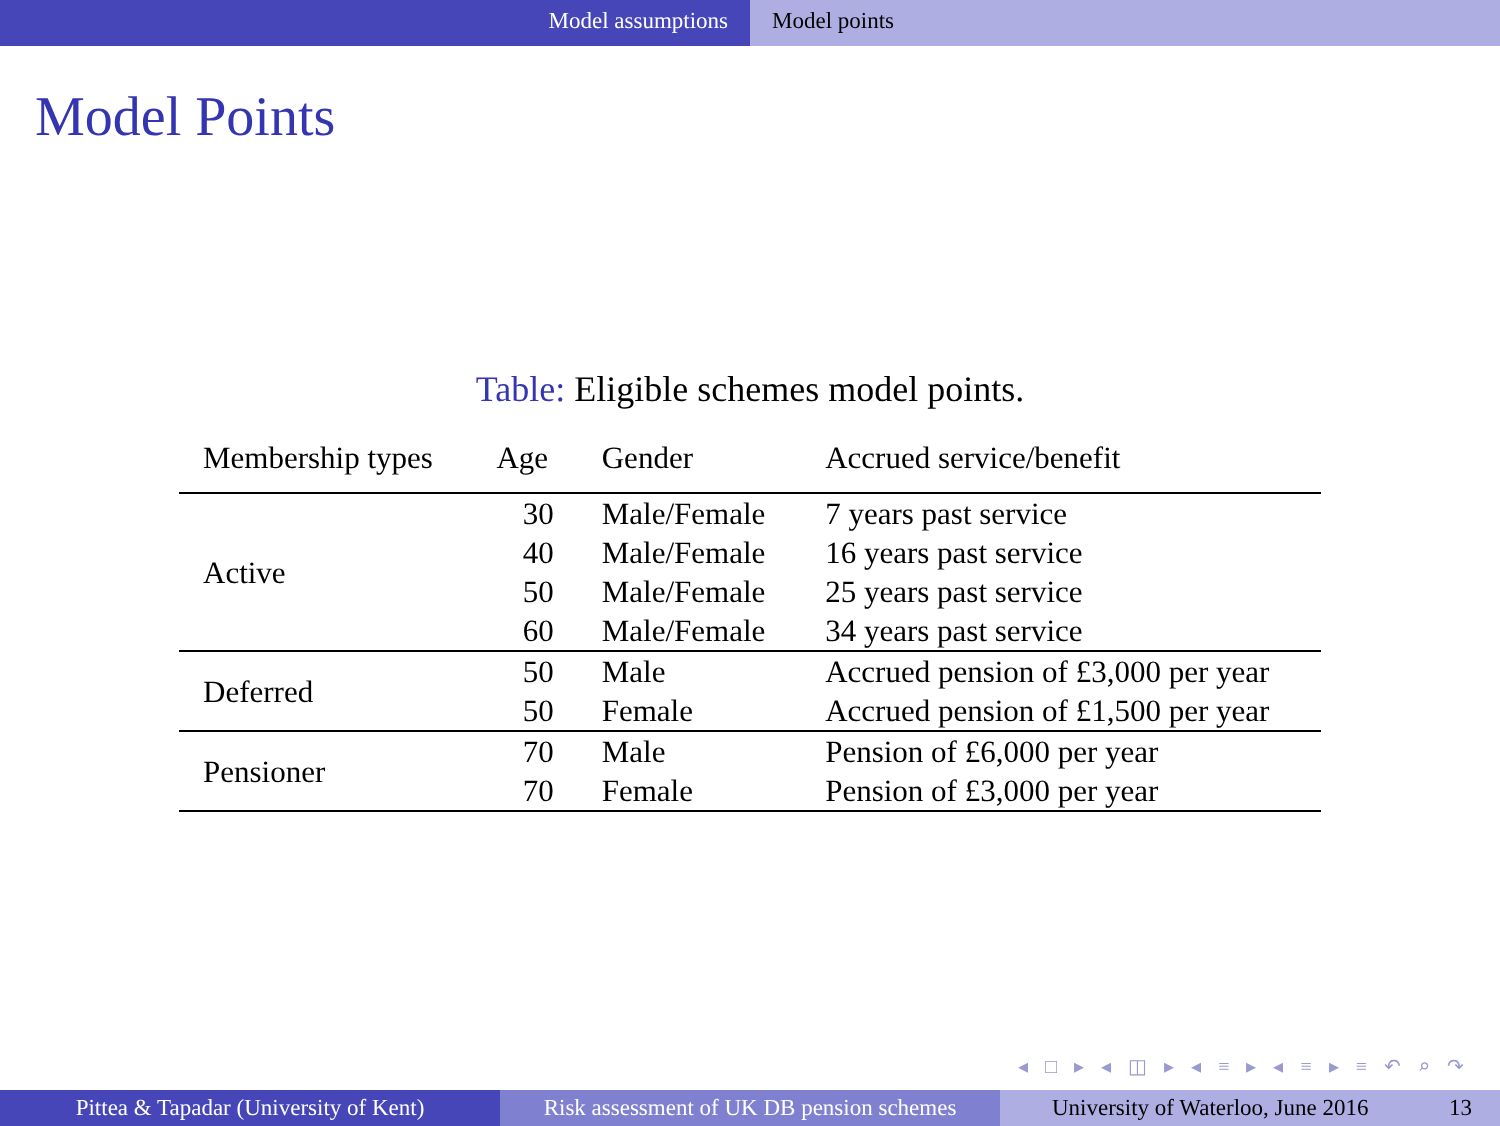Model assumptions Model points
Model Points
Table: Eligible schemes model points.
| Membership types | Age | Gender | Accrued service/benefit |
| --- | --- | --- | --- |
| Active | 30 | Male/Female | 7 years past service |
| | 40 | Male/Female | 16 years past service |
| | 50 | Male/Female | 25 years past service |
| | 60 | Male/Female | 34 years past service |
| Deferred | 50 | Male | Accrued pension of £3,000 per year |
| | 50 | Female | Accrued pension of £1,500 per year |
| Pensioner | 70 | Male | Pension of £6,000 per year |
| | 70 | Female | Pension of £3,000 per year |
◂ □ ▸ ◂ ◫ ▸ ◂ ≡ ▸ ◂ ≡ ▸ ≡ ↶ ⌕ ↷
Pittea & Tapadar (University of Kent)
Risk assessment of UK DB pension schemes
University of Waterloo, June 2016 13